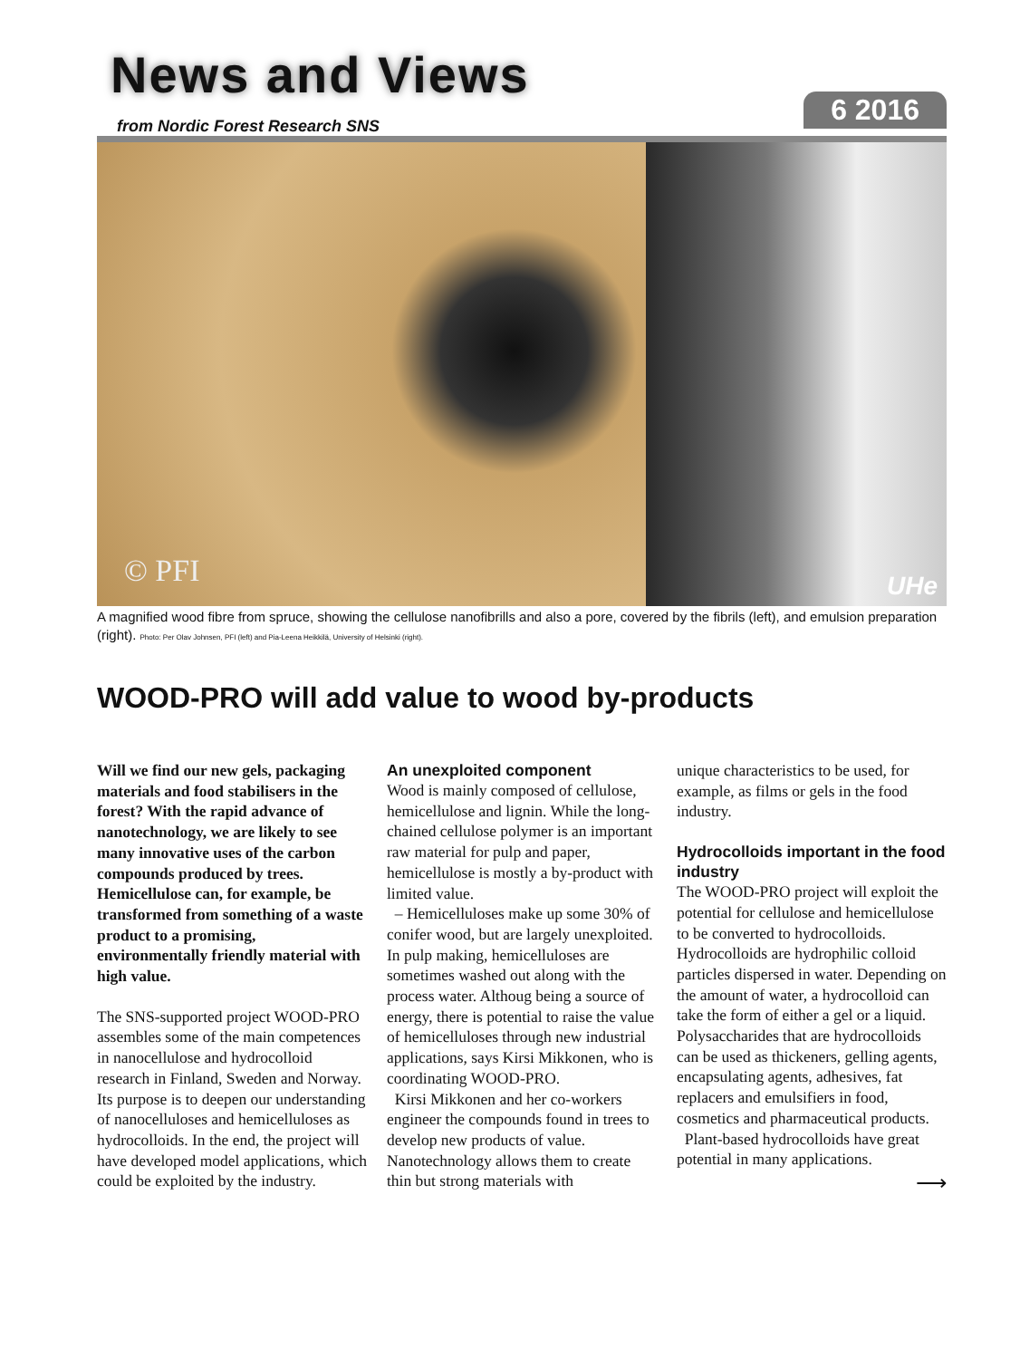News and Views
from Nordic Forest Research SNS
6 2016
© PFI
UHe
A magnified wood fibre from spruce, showing the cellulose nanofibrills and also a pore, covered by the fibrils (left), and emulsion preparation (right). Photo: Per Olav Johnsen, PFI (left) and Pia-Leena Heikkilä, University of Helsinki (right).
WOOD-PRO will add value to wood by-products
Will we find our new gels, packaging materials and food stabilisers in the forest? With the rapid advance of nanotechnology, we are likely to see many innovative uses of the carbon compounds produced by trees. Hemicellulose can, for example, be transformed from something of a waste product to a promising, environmentally friendly material with high value.
The SNS-supported project WOOD-PRO assembles some of the main competences in nanocellulose and hydrocolloid research in Finland, Sweden and Norway. Its purpose is to deepen our understanding of nanocelluloses and hemicelluloses as hydrocolloids. In the end, the project will have developed model applications, which could be exploited by the industry.
An unexploited component
Wood is mainly composed of cellulose, hemicellulose and lignin. While the long-chained cellulose polymer is an important raw material for pulp and paper, hemicellulose is mostly a by-product with limited value.
– Hemicelluloses make up some 30% of conifer wood, but are largely unexploited. In pulp making, hemicelluloses are sometimes washed out along with the process water. Althoug being a source of energy, there is potential to raise the value of hemicelluloses through new industrial applications, says Kirsi Mikkonen, who is coordinating WOOD-PRO.
Kirsi Mikkonen and her co-workers engineer the compounds found in trees to develop new products of value. Nanotechnology allows them to create thin but strong materials with
unique characteristics to be used, for example, as films or gels in the food industry.
Hydrocolloids important in the food industry
The WOOD-PRO project will exploit the potential for cellulose and hemicellulose to be converted to hydrocolloids. Hydrocolloids are hydrophilic colloid particles dispersed in water. Depending on the amount of water, a hydrocolloid can take the form of either a gel or a liquid. Polysaccharides that are hydrocolloids can be used as thickeners, gelling agents, encapsulating agents, adhesives, fat replacers and emulsifiers in food, cosmetics and pharmaceutical products.
Plant-based hydrocolloids have great potential in many applications.
⟶